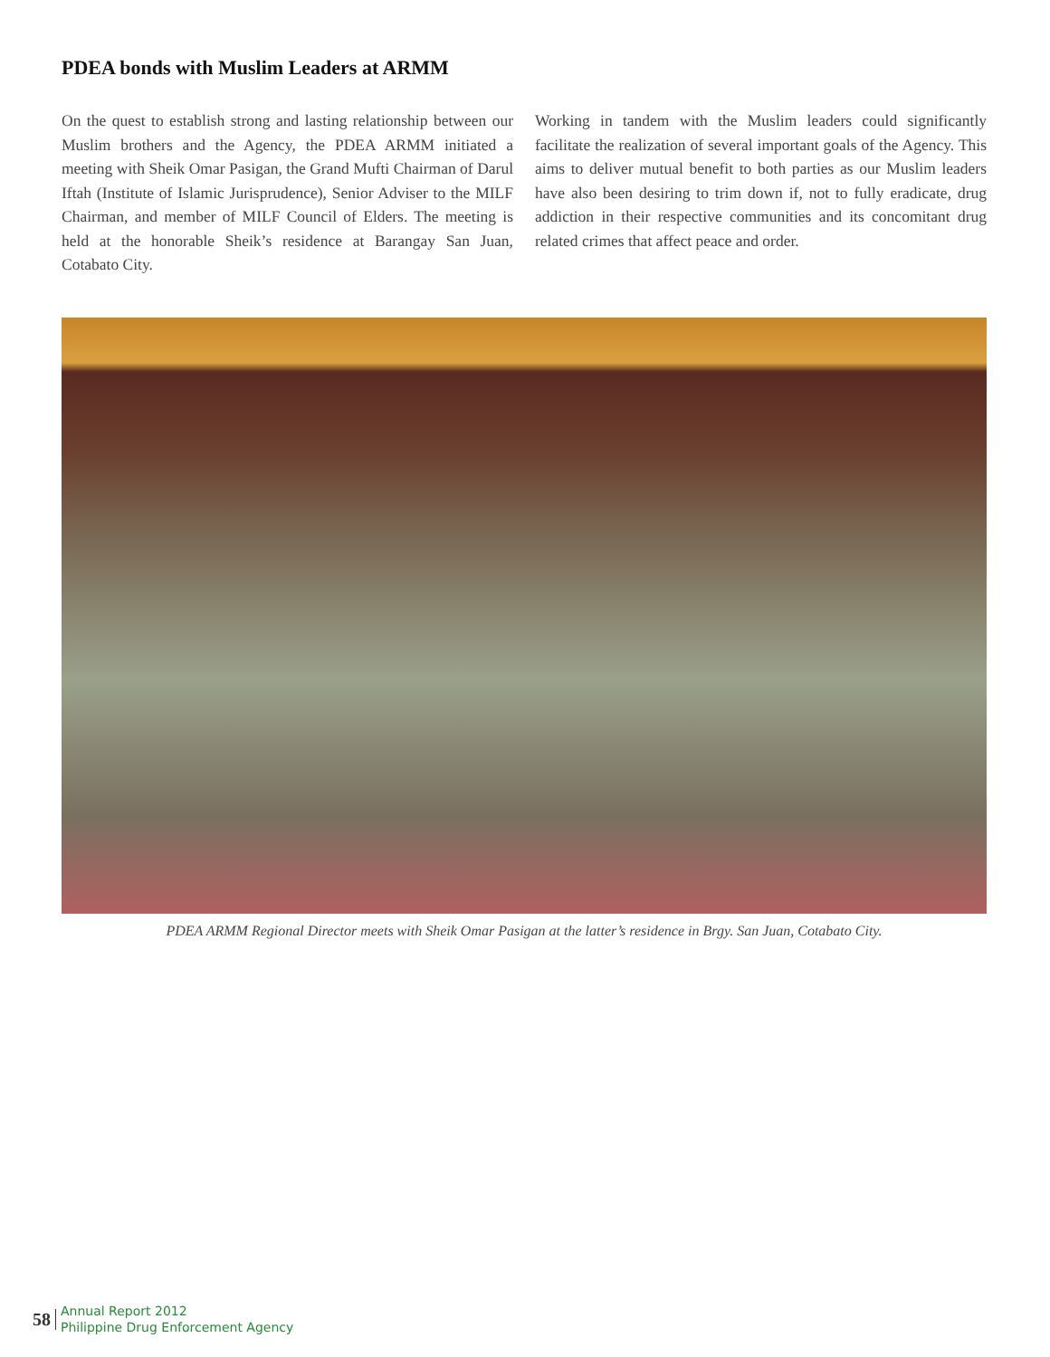PDEA bonds with Muslim Leaders at ARMM
On the quest to establish strong and lasting relationship between our Muslim brothers and the Agency, the PDEA ARMM initiated a meeting with Sheik Omar Pasigan, the Grand Mufti Chairman of Darul Iftah (Institute of Islamic Jurisprudence), Senior Adviser to the MILF Chairman, and member of MILF Council of Elders. The meeting is held at the honorable Sheik’s residence at Barangay San Juan, Cotabato City.
Working in tandem with the Muslim leaders could significantly facilitate the realization of several important goals of the Agency. This aims to deliver mutual benefit to both parties as our Muslim leaders have also been desiring to trim down if, not to fully eradicate, drug addiction in their respective communities and its concomitant drug related crimes that affect peace and order.
PDEA ARMM Regional Director meets with Sheik Omar Pasigan at the latter’s residence in Brgy. San Juan, Cotabato City.
58 Annual Report 2012
Philippine Drug Enforcement Agency